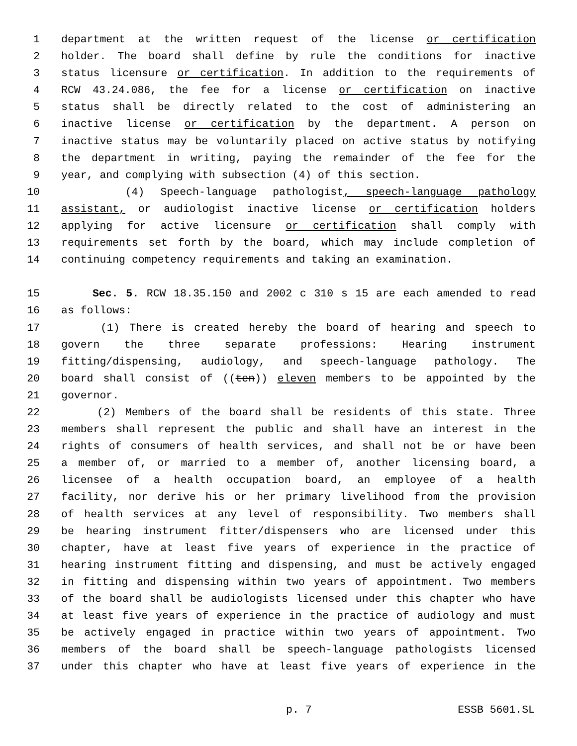1 department at the written request of the license or certification
2 holder. The board shall define by rule the conditions for inactive
3 status licensure or certification. In addition to the requirements of
4 RCW 43.24.086, the fee for a license or certification on inactive
5 status shall be directly related to the cost of administering an
6 inactive license or certification by the department. A person on
7 inactive status may be voluntarily placed on active status by notifying
8 the department in writing, paying the remainder of the fee for the
9 year, and complying with subsection (4) of this section.
10 (4) Speech-language pathologist, speech-language pathology
11 assistant, or audiologist inactive license or certification holders
12 applying for active licensure or certification shall comply with
13 requirements set forth by the board, which may include completion of
14 continuing competency requirements and taking an examination.
15 Sec. 5. RCW 18.35.150 and 2002 c 310 s 15 are each amended to read
16 as follows:
17 (1) There is created hereby the board of hearing and speech to
18 govern the three separate professions: Hearing instrument
19 fitting/dispensing, audiology, and speech-language pathology. The
20 board shall consist of ((ten)) eleven members to be appointed by the
21 governor.
22 (2) Members of the board shall be residents of this state. Three
23 members shall represent the public and shall have an interest in the
24 rights of consumers of health services, and shall not be or have been
25 a member of, or married to a member of, another licensing board, a
26 licensee of a health occupation board, an employee of a health
27 facility, nor derive his or her primary livelihood from the provision
28 of health services at any level of responsibility. Two members shall
29 be hearing instrument fitter/dispensers who are licensed under this
30 chapter, have at least five years of experience in the practice of
31 hearing instrument fitting and dispensing, and must be actively engaged
32 in fitting and dispensing within two years of appointment. Two members
33 of the board shall be audiologists licensed under this chapter who have
34 at least five years of experience in the practice of audiology and must
35 be actively engaged in practice within two years of appointment. Two
36 members of the board shall be speech-language pathologists licensed
37 under this chapter who have at least five years of experience in the
p. 7 ESSB 5601.SL